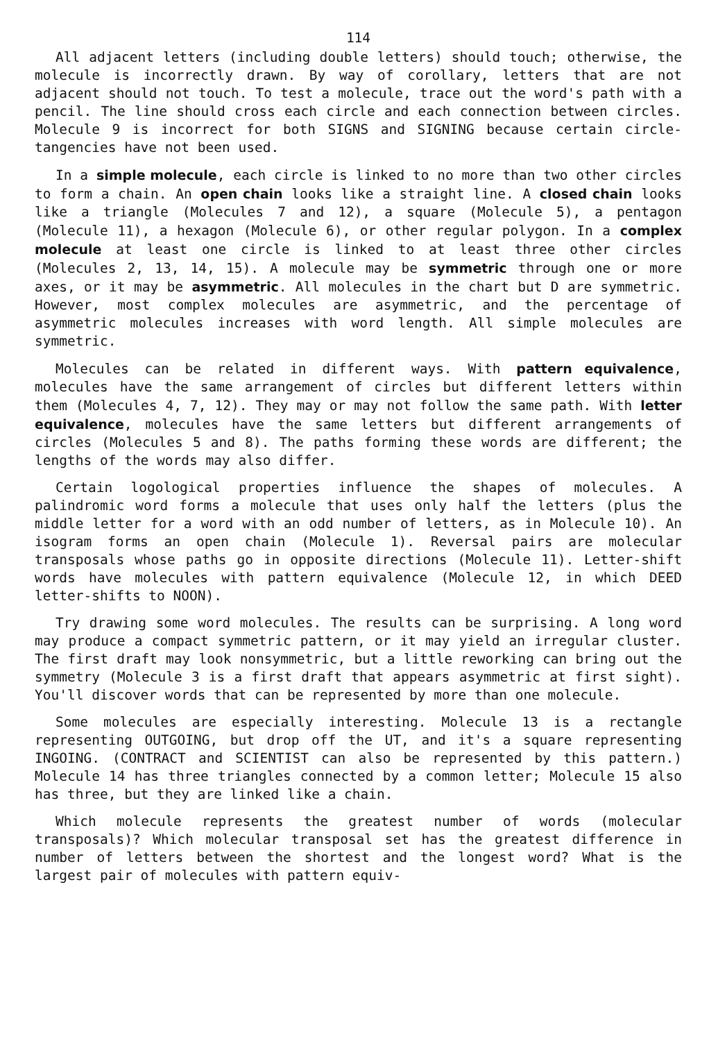114
All adjacent letters (including double letters) should touch; otherwise, the molecule is incorrectly drawn. By way of corollary, letters that are not adjacent should not touch. To test a molecule, trace out the word's path with a pencil. The line should cross each circle and each connection between circles. Molecule 9 is incorrect for both SIGNS and SIGNING because certain circle-tangencies have not been used.
In a simple molecule, each circle is linked to no more than two other circles to form a chain. An open chain looks like a straight line. A closed chain looks like a triangle (Molecules 7 and 12), a square (Molecule 5), a pentagon (Molecule 11), a hexagon (Molecule 6), or other regular polygon. In a complex molecule at least one circle is linked to at least three other circles (Molecules 2, 13, 14, 15). A molecule may be symmetric through one or more axes, or it may be asymmetric. All molecules in the chart but D are symmetric. However, most complex molecules are asymmetric, and the percentage of asymmetric molecules increases with word length. All simple molecules are symmetric.
Molecules can be related in different ways. With pattern equivalence, molecules have the same arrangement of circles but different letters within them (Molecules 4, 7, 12). They may or may not follow the same path. With letter equivalence, molecules have the same letters but different arrangements of circles (Molecules 5 and 8). The paths forming these words are different; the lengths of the words may also differ.
Certain logological properties influence the shapes of molecules. A palindromic word forms a molecule that uses only half the letters (plus the middle letter for a word with an odd number of letters, as in Molecule 10). An isogram forms an open chain (Molecule 1). Reversal pairs are molecular transposals whose paths go in opposite directions (Molecule 11). Letter-shift words have molecules with pattern equivalence (Molecule 12, in which DEED letter-shifts to NOON).
Try drawing some word molecules. The results can be surprising. A long word may produce a compact symmetric pattern, or it may yield an irregular cluster. The first draft may look nonsymmetric, but a little reworking can bring out the symmetry (Molecule 3 is a first draft that appears asymmetric at first sight). You'll discover words that can be represented by more than one molecule.
Some molecules are especially interesting. Molecule 13 is a rectangle representing OUTGOING, but drop off the UT, and it's a square representing INGOING. (CONTRACT and SCIENTIST can also be represented by this pattern.) Molecule 14 has three triangles connected by a common letter; Molecule 15 also has three, but they are linked like a chain.
Which molecule represents the greatest number of words (molecular transposals)? Which molecular transposal set has the greatest difference in number of letters between the shortest and the longest word? What is the largest pair of molecules with pattern equiv-